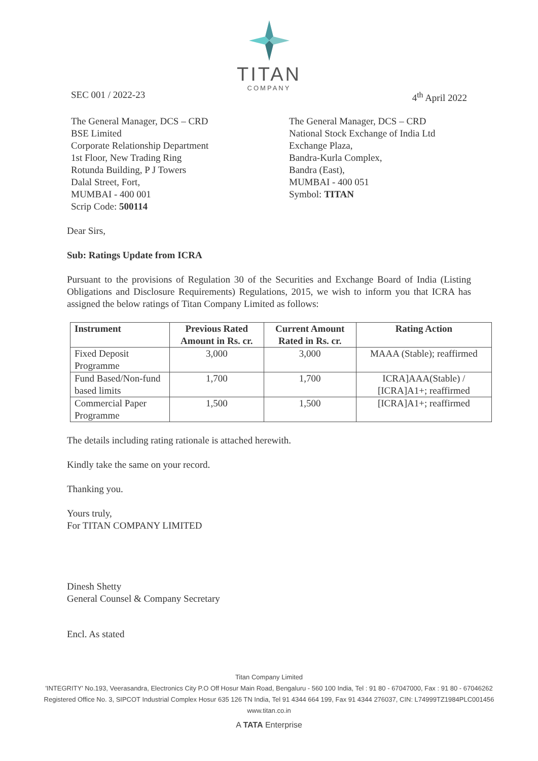TITAN
COMPANY
SEC 001 / 2022-23 4<sup>th</sup> April 2022
The General Manager, DCS – CRD
BSE Limited
Corporate Relationship Department
1st Floor, New Trading Ring
Rotunda Building, P J Towers
Dalal Street, Fort,
MUMBAI - 400 001
Scrip Code: 500114
The General Manager, DCS – CRD
National Stock Exchange of India Ltd
Exchange Plaza,
Bandra-Kurla Complex,
Bandra (East),
MUMBAI - 400 051
Symbol: TITAN
Dear Sirs,
Sub: Ratings Update from ICRA
Pursuant to the provisions of Regulation 30 of the Securities and Exchange Board of India (Listing Obligations and Disclosure Requirements) Regulations, 2015, we wish to inform you that ICRA has assigned the below ratings of Titan Company Limited as follows:
| Instrument | Previous Rated Amount in Rs. cr. | Current Amount Rated in Rs. cr. | Rating Action |
| --- | --- | --- | --- |
| Fixed Deposit Programme | 3,000 | 3,000 | MAAA (Stable); reaffirmed |
| Fund Based/Non-fund based limits | 1,700 | 1,700 | ICRA]AAA(Stable) / [ICRA]A1+; reaffirmed |
| Commercial Paper Programme | 1,500 | 1,500 | [ICRA]A1+; reaffirmed |
The details including rating rationale is attached herewith.
Kindly take the same on your record.
Thanking you.
Yours truly,
For TITAN COMPANY LIMITED
Dinesh Shetty
General Counsel & Company Secretary
Encl. As stated
Titan Company Limited
'INTEGRITY' No.193, Veerasandra, Electronics City P.O Off Hosur Main Road, Bengaluru - 560 100 India, Tel : 91 80 - 67047000, Fax : 91 80 - 67046262
Registered Office No. 3, SIPCOT Industrial Complex Hosur 635 126 TN India, Tel 91 4344 664 199, Fax 91 4344 276037, CIN: L74999TZ1984PLC001456
www.titan.co.in
A TATA Enterprise